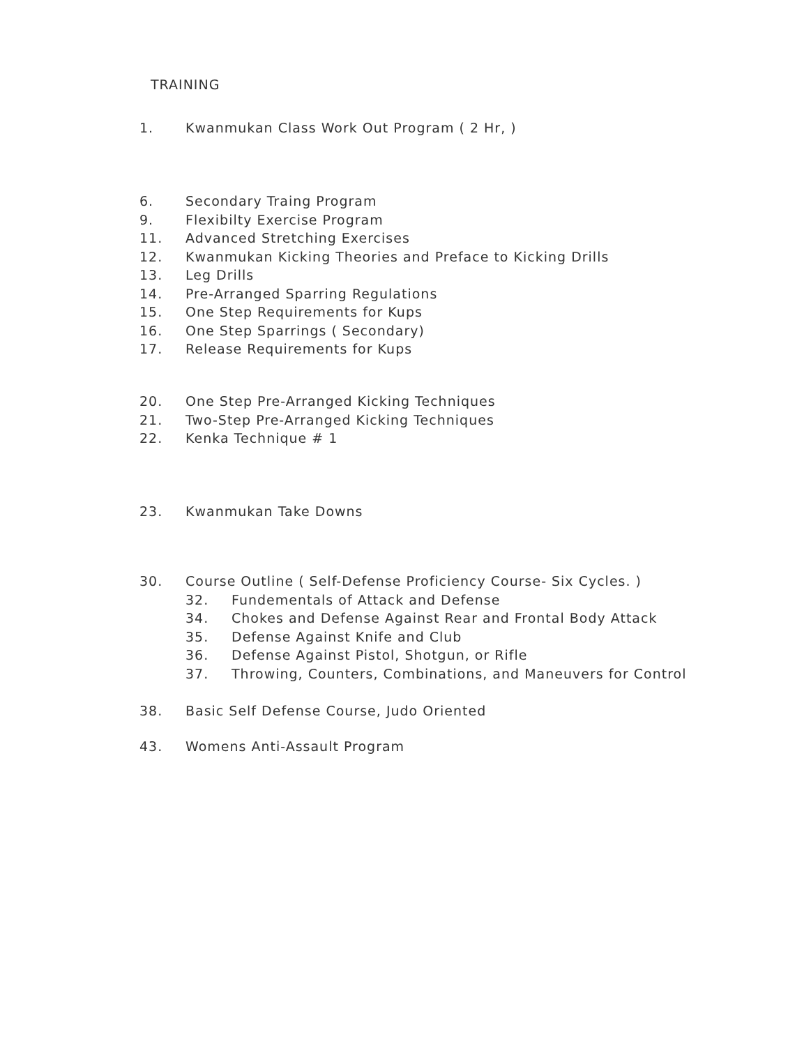TRAINING
1. Kwanmukan Class Work Out Program ( 2 Hr, )
6. Secondary Traing Program
9. Flexibilty Exercise Program
11. Advanced Stretching Exercises
12. Kwanmukan Kicking Theories and Preface to Kicking Drills
13. Leg Drills
14. Pre-Arranged Sparring Regulations
15. One Step Requirements for Kups
16. One Step Sparrings ( Secondary)
17. Release Requirements for Kups
20. One Step Pre-Arranged Kicking Techniques
21. Two-Step Pre-Arranged Kicking Techniques
22. Kenka Technique # 1
23. Kwanmukan Take Downs
30. Course Outline ( Self-Defense Proficiency Course- Six Cycles. )
32. Fundementals of Attack and Defense
34. Chokes and Defense Against Rear and Frontal Body Attack
35. Defense Against Knife and Club
36. Defense Against Pistol, Shotgun, or Rifle
37. Throwing, Counters, Combinations, and Maneuvers for Control
38. Basic Self Defense Course, Judo Oriented
43. Womens Anti-Assault Program